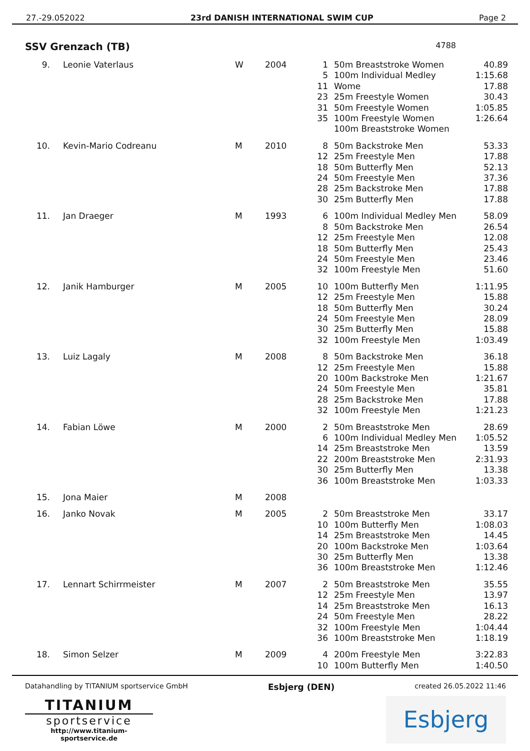27.-29.052022 23rd DANISH INTERNATIONAL SWIM CUP Page 2
SSV Grenzach (TB) 4788
| 9. | Leonie Vaterlaus | W | 2004 | 1 5 11 23 31 35 | 50m Breaststroke Women 100m Individual Medley Wome 25m Freestyle Women 50m Freestyle Women 100m Freestyle Women 100m Breaststroke Women | 40.89 1:15.68 17.88 30.43 1:05.85 1:26.64 |
| 10. | Kevin-Mario Codreanu | M | 2010 | 8 12 18 24 28 30 | 50m Backstroke Men 25m Freestyle Men 50m Butterfly Men 50m Freestyle Men 25m Backstroke Men 25m Butterfly Men | 53.33 17.88 52.13 37.36 17.88 17.88 |
| 11. | Jan Draeger | M | 1993 | 6 8 12 18 24 32 | 100m Individual Medley Men 50m Backstroke Men 25m Freestyle Men 50m Butterfly Men 50m Freestyle Men 100m Freestyle Men | 58.09 26.54 12.08 25.43 23.46 51.60 |
| 12. | Janik Hamburger | M | 2005 | 10 12 18 24 30 32 | 100m Butterfly Men 25m Freestyle Men 50m Butterfly Men 50m Freestyle Men 25m Butterfly Men 100m Freestyle Men | 1:11.95 15.88 30.24 28.09 15.88 1:03.49 |
| 13. | Luiz Lagaly | M | 2008 | 8 12 20 24 28 32 | 50m Backstroke Men 25m Freestyle Men 100m Backstroke Men 50m Freestyle Men 25m Backstroke Men 100m Freestyle Men | 36.18 15.88 1:21.67 35.81 17.88 1:21.23 |
| 14. | Fabian Löwe | M | 2000 | 2 6 14 22 30 36 | 50m Breaststroke Men 100m Individual Medley Men 25m Breaststroke Men 200m Breaststroke Men 25m Butterfly Men 100m Breaststroke Men | 28.69 1:05.52 13.59 2:31.93 13.38 1:03.33 |
| 15. | Jona Maier | M | 2008 | | | |
| 16. | Janko Novak | M | 2005 | 2 10 14 20 30 36 | 50m Breaststroke Men 100m Butterfly Men 25m Breaststroke Men 100m Backstroke Men 25m Butterfly Men 100m Breaststroke Men | 33.17 1:08.03 14.45 1:03.64 13.38 1:12.46 |
| 17. | Lennart Schirrmeister | M | 2007 | 2 12 14 24 32 36 | 50m Breaststroke Men 25m Freestyle Men 25m Breaststroke Men 50m Freestyle Men 100m Freestyle Men 100m Breaststroke Men | 35.55 13.97 16.13 28.22 1:04.44 1:18.19 |
| 18. | Simon Selzer | M | 2009 | 4 10 | 200m Freestyle Men 100m Butterfly Men | 3:22.83 1:40.50 |
Datahandling by TITANIUM sportservice GmbH Esbjerg (DEN) created 26.05.2022 11:46
TITANIUM
sportservice
http://www.titanium-sportservice.de
Esbjerg